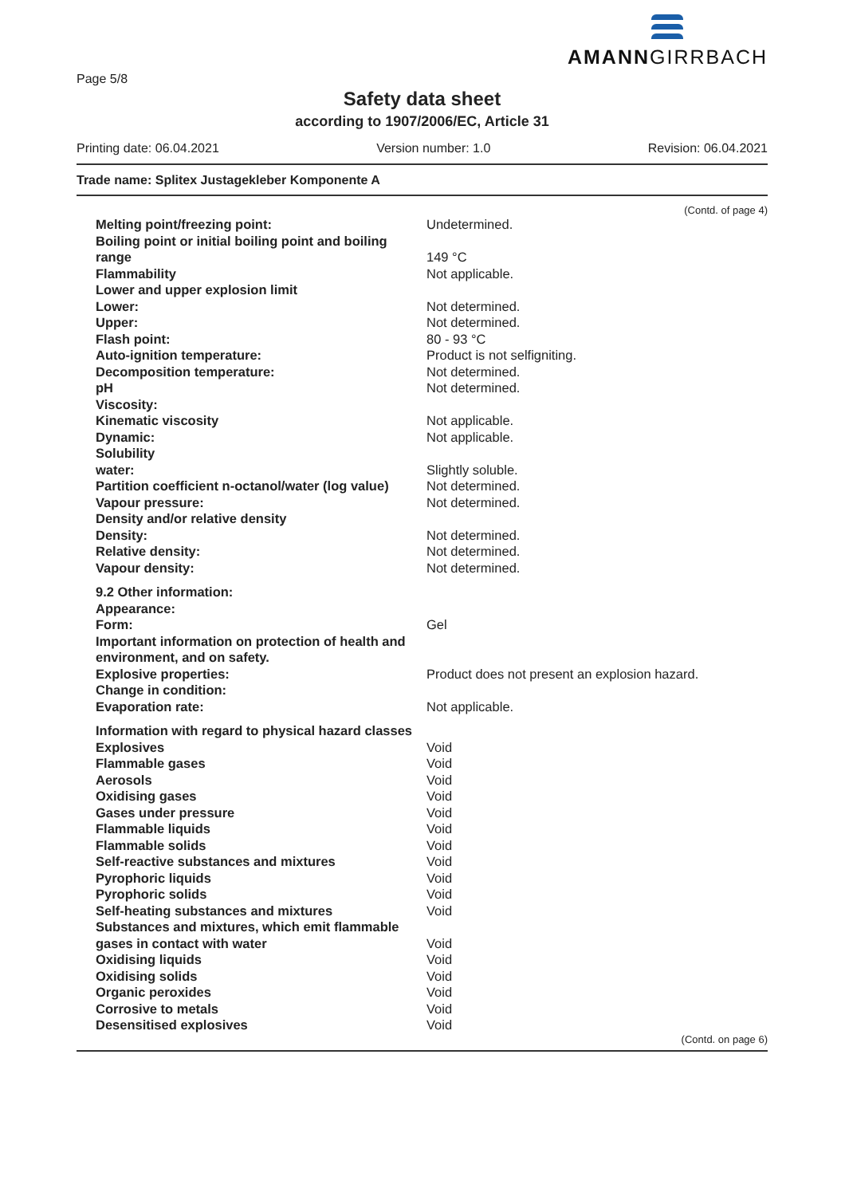Page 5/8
AMANNGIRRBACH
Safety data sheet
according to 1907/2006/EC, Article 31
Printing date: 06.04.2021 Version number: 1.0 Revision: 06.04.2021
Trade name: Splitex Justagekleber Komponente A
(Contd. of page 4)
| Melting point/freezing point: | Undetermined. |
| Boiling point or initial boiling point and boiling range | 149 °C |
| Flammability | Not applicable. |
| Lower and upper explosion limit | |
| Lower: | Not determined. |
| Upper: | Not determined. |
| Flash point: | 80 - 93 °C |
| Auto-ignition temperature: | Product is not selfigniting. |
| Decomposition temperature: | Not determined. |
| pH | Not determined. |
| Viscosity: | |
| Kinematic viscosity | Not applicable. |
| Dynamic: | Not applicable. |
| Solubility | |
| water: | Slightly soluble. |
| Partition coefficient n-octanol/water (log value) | Not determined. |
| Vapour pressure: | Not determined. |
| Density and/or relative density | |
| Density: | Not determined. |
| Relative density: | Not determined. |
| Vapour density: | Not determined. |
| 9.2 Other information: | |
| Appearance: | |
| Form: | Gel |
| Important information on protection of health and environment, and on safety. | |
| Explosive properties: | Product does not present an explosion hazard. |
| Change in condition: | |
| Evaporation rate: | Not applicable. |
| Information with regard to physical hazard classes | |
| Explosives | Void |
| Flammable gases | Void |
| Aerosols | Void |
| Oxidising gases | Void |
| Gases under pressure | Void |
| Flammable liquids | Void |
| Flammable solids | Void |
| Self-reactive substances and mixtures | Void |
| Pyrophoric liquids | Void |
| Pyrophoric solids | Void |
| Self-heating substances and mixtures | Void |
| Substances and mixtures, which emit flammable gases in contact with water | Void |
| Oxidising liquids | Void |
| Oxidising solids | Void |
| Organic peroxides | Void |
| Corrosive to metals | Void |
| Desensitised explosives | Void |
(Contd. on page 6)